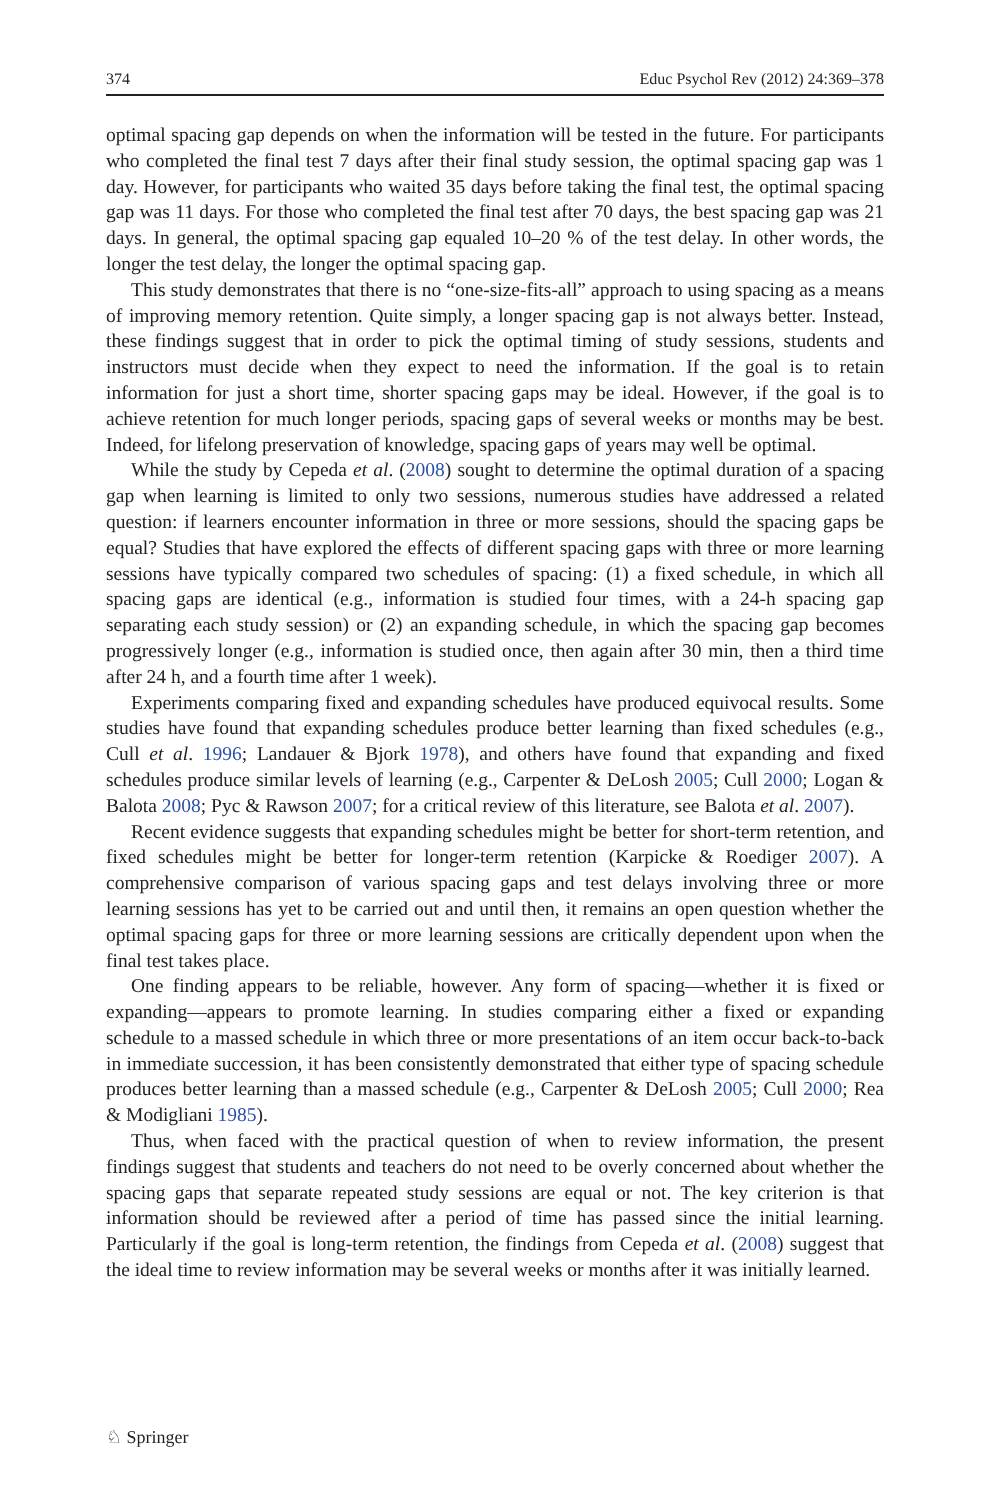374 Educ Psychol Rev (2012) 24:369–378
optimal spacing gap depends on when the information will be tested in the future. For participants who completed the final test 7 days after their final study session, the optimal spacing gap was 1 day. However, for participants who waited 35 days before taking the final test, the optimal spacing gap was 11 days. For those who completed the final test after 70 days, the best spacing gap was 21 days. In general, the optimal spacing gap equaled 10–20 % of the test delay. In other words, the longer the test delay, the longer the optimal spacing gap.
This study demonstrates that there is no “one-size-fits-all” approach to using spacing as a means of improving memory retention. Quite simply, a longer spacing gap is not always better. Instead, these findings suggest that in order to pick the optimal timing of study sessions, students and instructors must decide when they expect to need the information. If the goal is to retain information for just a short time, shorter spacing gaps may be ideal. However, if the goal is to achieve retention for much longer periods, spacing gaps of several weeks or months may be best. Indeed, for lifelong preservation of knowledge, spacing gaps of years may well be optimal.
While the study by Cepeda et al. (2008) sought to determine the optimal duration of a spacing gap when learning is limited to only two sessions, numerous studies have addressed a related question: if learners encounter information in three or more sessions, should the spacing gaps be equal? Studies that have explored the effects of different spacing gaps with three or more learning sessions have typically compared two schedules of spacing: (1) a fixed schedule, in which all spacing gaps are identical (e.g., information is studied four times, with a 24-h spacing gap separating each study session) or (2) an expanding schedule, in which the spacing gap becomes progressively longer (e.g., information is studied once, then again after 30 min, then a third time after 24 h, and a fourth time after 1 week).
Experiments comparing fixed and expanding schedules have produced equivocal results. Some studies have found that expanding schedules produce better learning than fixed schedules (e.g., Cull et al. 1996; Landauer & Bjork 1978), and others have found that expanding and fixed schedules produce similar levels of learning (e.g., Carpenter & DeLosh 2005; Cull 2000; Logan & Balota 2008; Pyc & Rawson 2007; for a critical review of this literature, see Balota et al. 2007).
Recent evidence suggests that expanding schedules might be better for short-term retention, and fixed schedules might be better for longer-term retention (Karpicke & Roediger 2007). A comprehensive comparison of various spacing gaps and test delays involving three or more learning sessions has yet to be carried out and until then, it remains an open question whether the optimal spacing gaps for three or more learning sessions are critically dependent upon when the final test takes place.
One finding appears to be reliable, however. Any form of spacing—whether it is fixed or expanding—appears to promote learning. In studies comparing either a fixed or expanding schedule to a massed schedule in which three or more presentations of an item occur back-to-back in immediate succession, it has been consistently demonstrated that either type of spacing schedule produces better learning than a massed schedule (e.g., Carpenter & DeLosh 2005; Cull 2000; Rea & Modigliani 1985).
Thus, when faced with the practical question of when to review information, the present findings suggest that students and teachers do not need to be overly concerned about whether the spacing gaps that separate repeated study sessions are equal or not. The key criterion is that information should be reviewed after a period of time has passed since the initial learning. Particularly if the goal is long-term retention, the findings from Cepeda et al. (2008) suggest that the ideal time to review information may be several weeks or months after it was initially learned.
♘ Springer